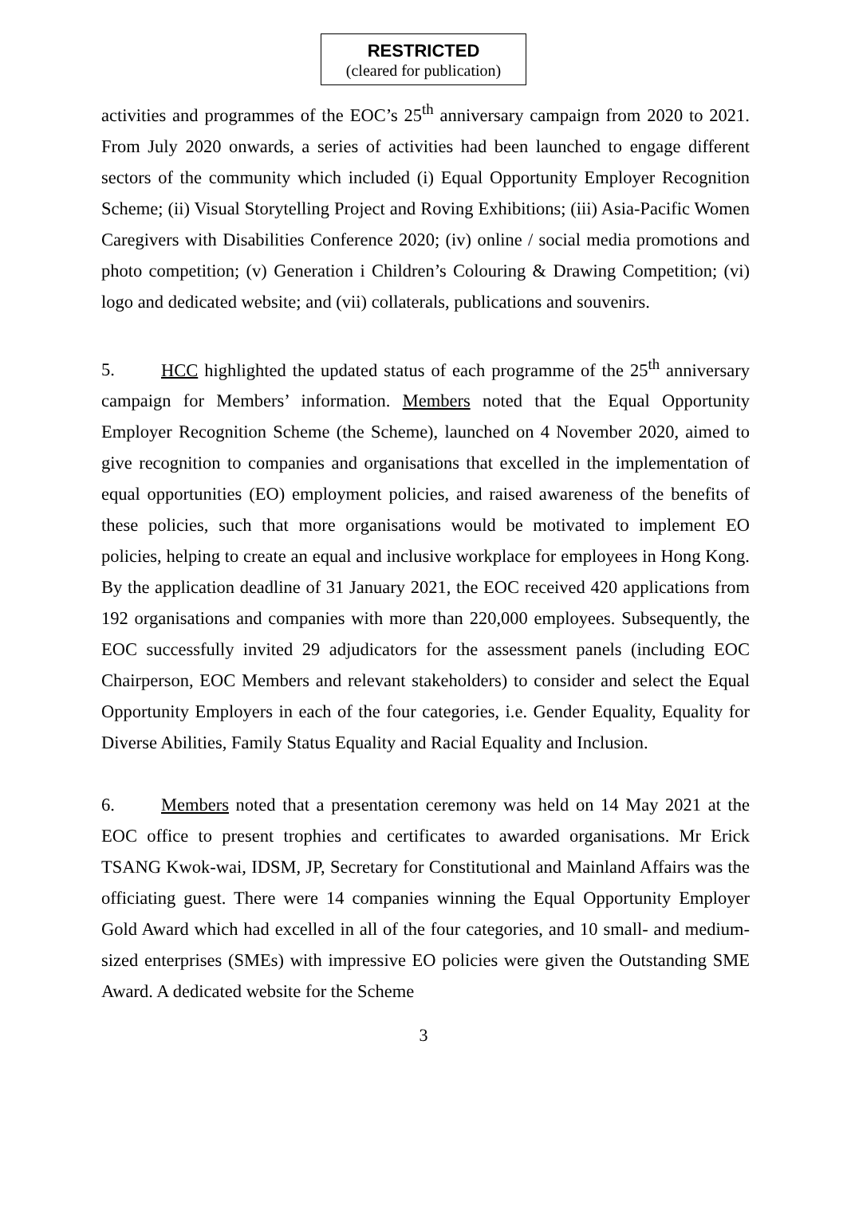RESTRICTED
(cleared for publication)
activities and programmes of the EOC’s 25<sup>th</sup> anniversary campaign from 2020 to 2021. From July 2020 onwards, a series of activities had been launched to engage different sectors of the community which included (i) Equal Opportunity Employer Recognition Scheme; (ii) Visual Storytelling Project and Roving Exhibitions; (iii) Asia-Pacific Women Caregivers with Disabilities Conference 2020; (iv) online / social media promotions and photo competition; (v) Generation i Children’s Colouring & Drawing Competition; (vi) logo and dedicated website; and (vii) collaterals, publications and souvenirs.
5. HCC highlighted the updated status of each programme of the 25<sup>th</sup> anniversary campaign for Members’ information. Members noted that the Equal Opportunity Employer Recognition Scheme (the Scheme), launched on 4 November 2020, aimed to give recognition to companies and organisations that excelled in the implementation of equal opportunities (EO) employment policies, and raised awareness of the benefits of these policies, such that more organisations would be motivated to implement EO policies, helping to create an equal and inclusive workplace for employees in Hong Kong. By the application deadline of 31 January 2021, the EOC received 420 applications from 192 organisations and companies with more than 220,000 employees. Subsequently, the EOC successfully invited 29 adjudicators for the assessment panels (including EOC Chairperson, EOC Members and relevant stakeholders) to consider and select the Equal Opportunity Employers in each of the four categories, i.e. Gender Equality, Equality for Diverse Abilities, Family Status Equality and Racial Equality and Inclusion.
6. Members noted that a presentation ceremony was held on 14 May 2021 at the EOC office to present trophies and certificates to awarded organisations. Mr Erick TSANG Kwok-wai, IDSM, JP, Secretary for Constitutional and Mainland Affairs was the officiating guest. There were 14 companies winning the Equal Opportunity Employer Gold Award which had excelled in all of the four categories, and 10 small- and medium-sized enterprises (SMEs) with impressive EO policies were given the Outstanding SME Award. A dedicated website for the Scheme
3